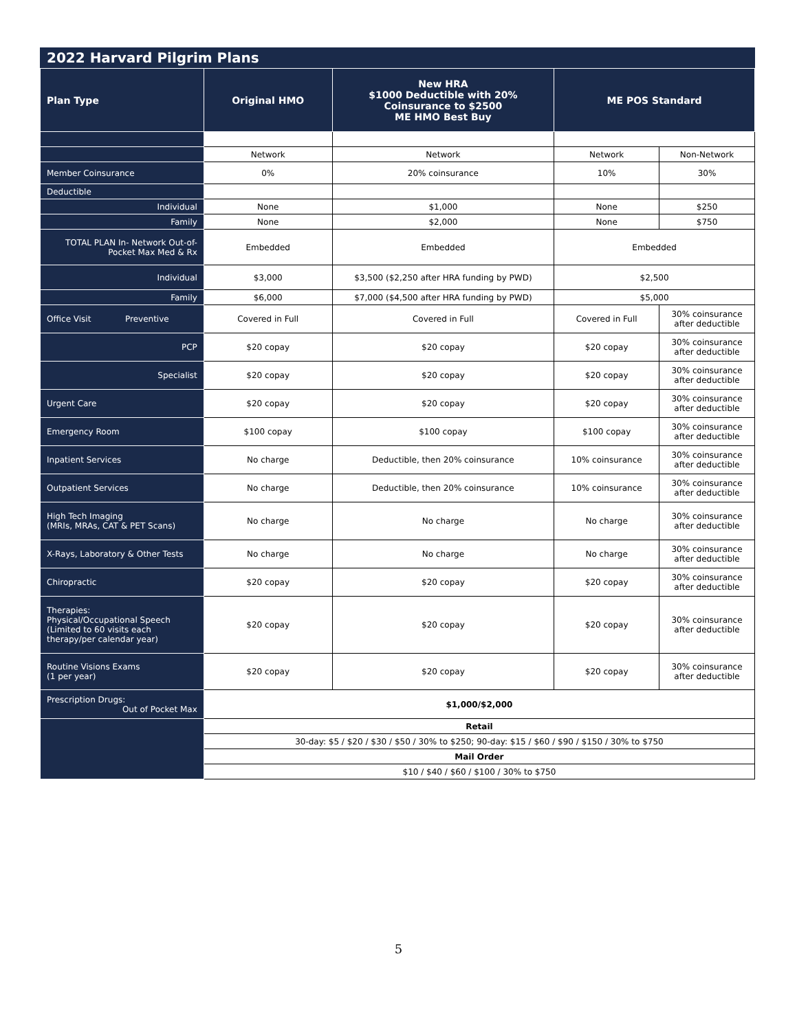2022 Harvard Pilgrim Plans
| Plan Type | Original HMO | New HRA $1000 Deductible with 20% Coinsurance to $2500 ME HMO Best Buy | ME POS Standard | |
| --- | --- | --- | --- | --- |
| | Network | Network | Network | Non-Network |
| Member Coinsurance | 0% | 20% coinsurance | 10% | 30% |
| Deductible | | | | |
| Individual | None | $1,000 | None | $250 |
| Family | None | $2,000 | None | $750 |
| TOTAL PLAN In- Network Out-of-Pocket Max Med & Rx | Embedded | Embedded | Embedded | |
| Individual | $3,000 | $3,500 ($2,250 after HRA funding by PWD) | $2,500 | |
| Family | $6,000 | $7,000 ($4,500 after HRA funding by PWD) | $5,000 | |
| Office Visit Preventive | Covered in Full | Covered in Full | Covered in Full | 30% coinsurance after deductible |
| PCP | $20 copay | $20 copay | $20 copay | 30% coinsurance after deductible |
| Specialist | $20 copay | $20 copay | $20 copay | 30% coinsurance after deductible |
| Urgent Care | $20 copay | $20 copay | $20 copay | 30% coinsurance after deductible |
| Emergency Room | $100 copay | $100 copay | $100 copay | 30% coinsurance after deductible |
| Inpatient Services | No charge | Deductible, then 20% coinsurance | 10% coinsurance | 30% coinsurance after deductible |
| Outpatient Services | No charge | Deductible, then 20% coinsurance | 10% coinsurance | 30% coinsurance after deductible |
| High Tech Imaging (MRIs, MRAs, CAT & PET Scans) | No charge | No charge | No charge | 30% coinsurance after deductible |
| X-Rays, Laboratory & Other Tests | No charge | No charge | No charge | 30% coinsurance after deductible |
| Chiropractic | $20 copay | $20 copay | $20 copay | 30% coinsurance after deductible |
| Therapies: Physical/Occupational Speech (Limited to 60 visits each therapy/per calendar year) | $20 copay | $20 copay | $20 copay | 30% coinsurance after deductible |
| Routine Visions Exams (1 per year) | $20 copay | $20 copay | $20 copay | 30% coinsurance after deductible |
| Prescription Drugs: Out of Pocket Max | $1,000/$2,000 | | | |
| | Retail | | | |
| | 30-day: $5 / $20 / $30 / $50 / 30% to $250; 90-day: $15 / $60 / $90 / $150 / 30% to $750 | | | |
| | Mail Order | | | |
| | $10 / $40 / $60 / $100 / 30% to $750 | | | |
5